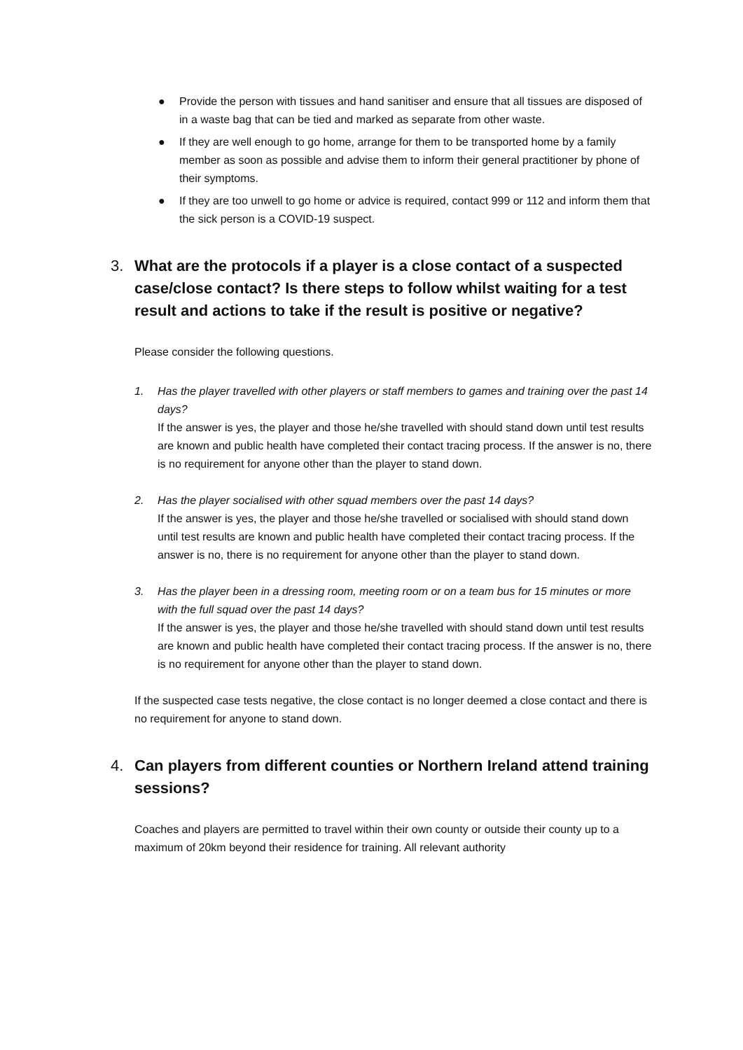● Provide the person with tissues and hand sanitiser and ensure that all tissues are disposed of in a waste bag that can be tied and marked as separate from other waste.
● If they are well enough to go home, arrange for them to be transported home by a family member as soon as possible and advise them to inform their general practitioner by phone of their symptoms.
● If they are too unwell to go home or advice is required, contact 999 or 112 and inform them that the sick person is a COVID-19 suspect.
3. What are the protocols if a player is a close contact of a suspected case/close contact? Is there steps to follow whilst waiting for a test result and actions to take if the result is positive or negative?
Please consider the following questions.
1. Has the player travelled with other players or staff members to games and training over the past 14 days?
If the answer is yes, the player and those he/she travelled with should stand down until test results are known and public health have completed their contact tracing process. If the answer is no, there is no requirement for anyone other than the player to stand down.
2. Has the player socialised with other squad members over the past 14 days?
If the answer is yes, the player and those he/she travelled or socialised with should stand down until test results are known and public health have completed their contact tracing process. If the answer is no, there is no requirement for anyone other than the player to stand down.
3. Has the player been in a dressing room, meeting room or on a team bus for 15 minutes or more with the full squad over the past 14 days?
If the answer is yes, the player and those he/she travelled with should stand down until test results are known and public health have completed their contact tracing process. If the answer is no, there is no requirement for anyone other than the player to stand down.
If the suspected case tests negative, the close contact is no longer deemed a close contact and there is no requirement for anyone to stand down.
4. Can players from different counties or Northern Ireland attend training sessions?
Coaches and players are permitted to travel within their own county or outside their county up to a maximum of 20km beyond their residence for training. All relevant authority